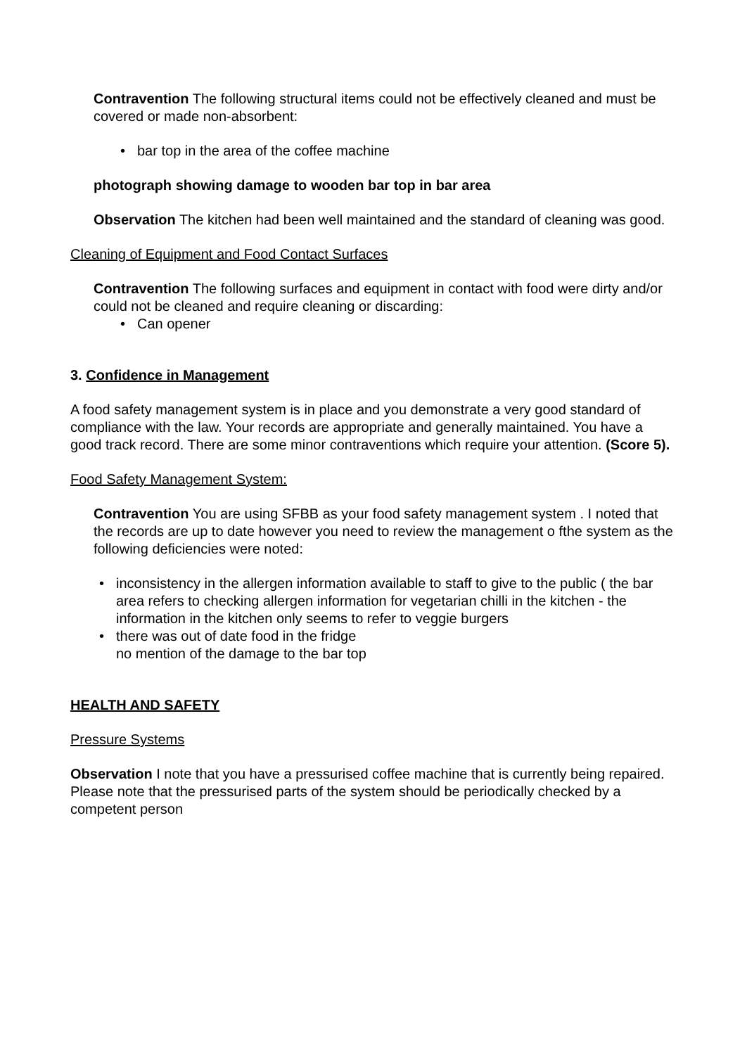Contravention The following structural items could not be effectively cleaned and must be covered or made non-absorbent:
• bar top in the area of the coffee machine
photograph showing damage to wooden bar top in bar area
Observation The kitchen had been well maintained and the standard of cleaning was good.
Cleaning of Equipment and Food Contact Surfaces
Contravention The following surfaces and equipment in contact with food were dirty and/or could not be cleaned and require cleaning or discarding:
• Can opener
3. Confidence in Management
A food safety management system is in place and you demonstrate a very good standard of compliance with the law. Your records are appropriate and generally maintained. You have a good track record. There are some minor contraventions which require your attention. (Score 5).
Food Safety Management System:
Contravention You are using SFBB as your food safety management system . I noted that the records are up to date however you need to review the management o fthe system as the following deficiencies were noted:
• inconsistency in the allergen information available to staff to give to the public ( the bar area refers to checking allergen information for vegetarian chilli in the kitchen - the information in the kitchen only seems to refer to veggie burgers
• there was out of date food in the fridge
no mention of the damage to the bar top
HEALTH AND SAFETY
Pressure Systems
Observation I note that you have a pressurised coffee machine that is currently being repaired. Please note that the pressurised parts of the system should be periodically checked by a competent person